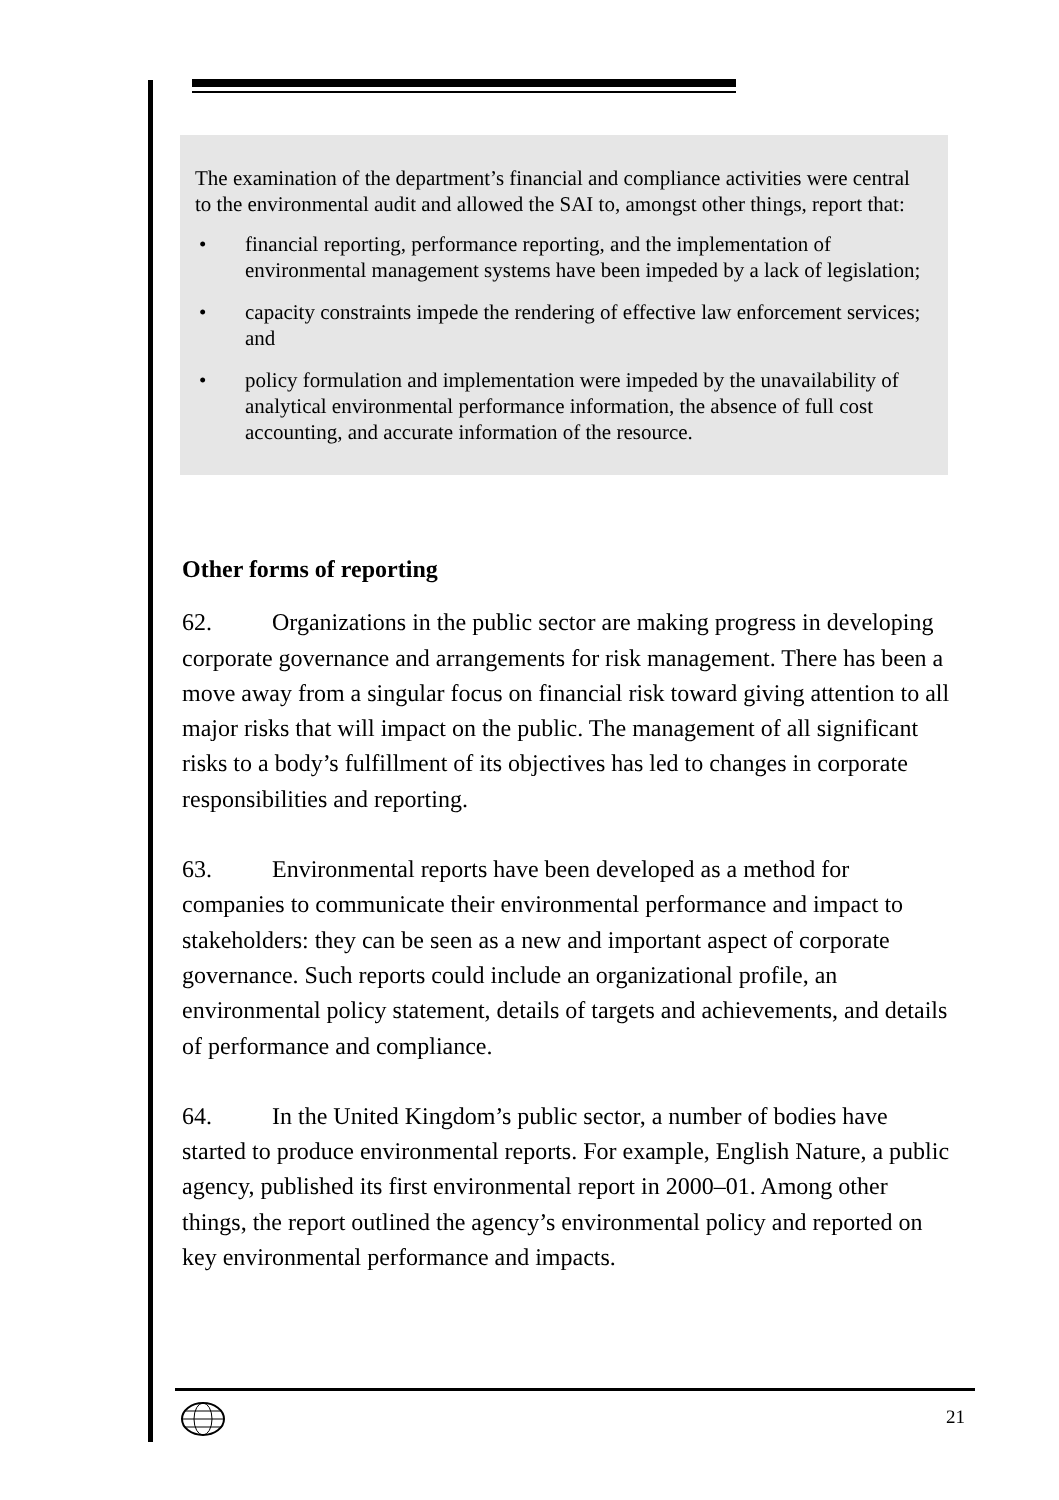The examination of the department’s financial and compliance activities were central to the environmental audit and allowed the SAI to, amongst other things, report that:
• financial reporting, performance reporting, and the implementation of environmental management systems have been impeded by a lack of legislation;
• capacity constraints impede the rendering of effective law enforcement services; and
• policy formulation and implementation were impeded by the unavailability of analytical environmental performance information, the absence of full cost accounting, and accurate information of the resource.
Other forms of reporting
62. Organizations in the public sector are making progress in developing corporate governance and arrangements for risk management. There has been a move away from a singular focus on financial risk toward giving attention to all major risks that will impact on the public. The management of all significant risks to a body’s fulfillment of its objectives has led to changes in corporate responsibilities and reporting.
63. Environmental reports have been developed as a method for companies to communicate their environmental performance and impact to stakeholders: they can be seen as a new and important aspect of corporate governance. Such reports could include an organizational profile, an environmental policy statement, details of targets and achievements, and details of performance and compliance.
64. In the United Kingdom’s public sector, a number of bodies have started to produce environmental reports. For example, English Nature, a public agency, published its first environmental report in 2000–01. Among other things, the report outlined the agency’s environmental policy and reported on key environmental performance and impacts.
21